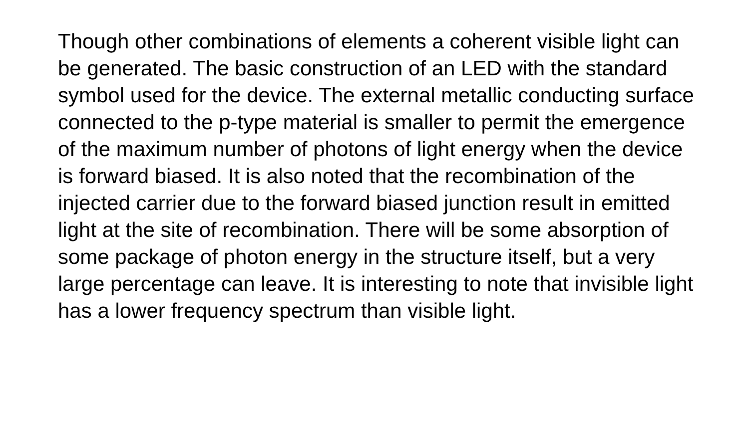Though other combinations of elements a coherent visible light can be generated. The basic construction of an LED with the standard symbol used for the device. The external metallic conducting surface connected to the p-type material is smaller to permit the emergence of the maximum number of photons of light energy when the device is forward biased. It is also noted that the recombination of the injected carrier due to the forward biased junction result in emitted light at the site of recombination. There will be some absorption of some package of photon energy in the structure itself, but a very large percentage can leave. It is interesting to note that invisible light has a lower frequency spectrum than visible light.